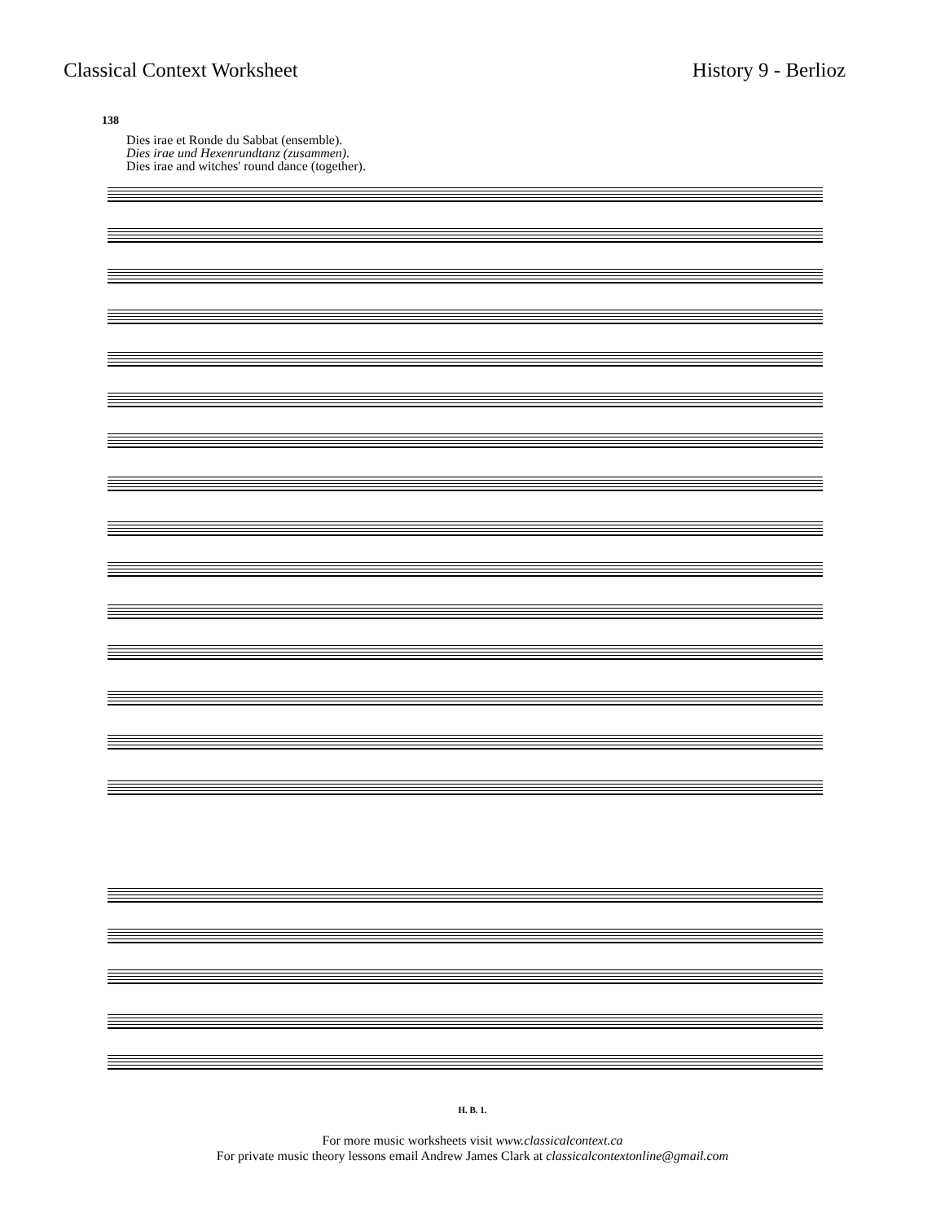Classical Context Worksheet History 9 - Berlioz
138
Dies irae et Ronde du Sabbat (ensemble).
Dies irae und Hexenrundtanz (zusammen).
Dies irae and witches' round dance (together).
H. B. 1.
For more music worksheets visit www.classicalcontext.ca
For private music theory lessons email Andrew James Clark at classicalcontextonline@gmail.com